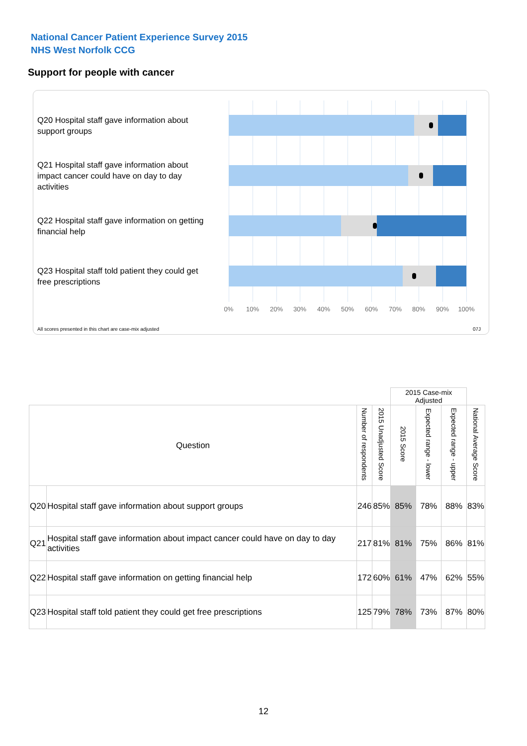National Cancer Patient Experience Survey 2015
NHS West Norfolk CCG
Support for people with cancer
Q20 Hospital staff gave information about support groups
Q21 Hospital staff gave information about impact cancer could have on day to day activities
Q22 Hospital staff gave information on getting financial help
Q23 Hospital staff told patient they could get free prescriptions
0% 10% 20% 30% 40% 50% 60% 70% 80% 90% 100%
All scores presented in this chart are case-mix adjusted
07J
| | | | | 2015 Case-mix Adjusted | | | |
| Question | | Number of respondents | 2015 Unadjusted Score | 2015 Score | Expected range - lower | Expected range - upper | National Average Score |
| Q20 | Hospital staff gave information about support groups | 246 | 85% | 85% | 78% | 88% | 83% |
| Q21 | Hospital staff gave information about impact cancer could have on day to day activities | 217 | 81% | 81% | 75% | 86% | 81% |
| Q22 | Hospital staff gave information on getting financial help | 172 | 60% | 61% | 47% | 62% | 55% |
| Q23 | Hospital staff told patient they could get free prescriptions | 125 | 79% | 78% | 73% | 87% | 80% |
12